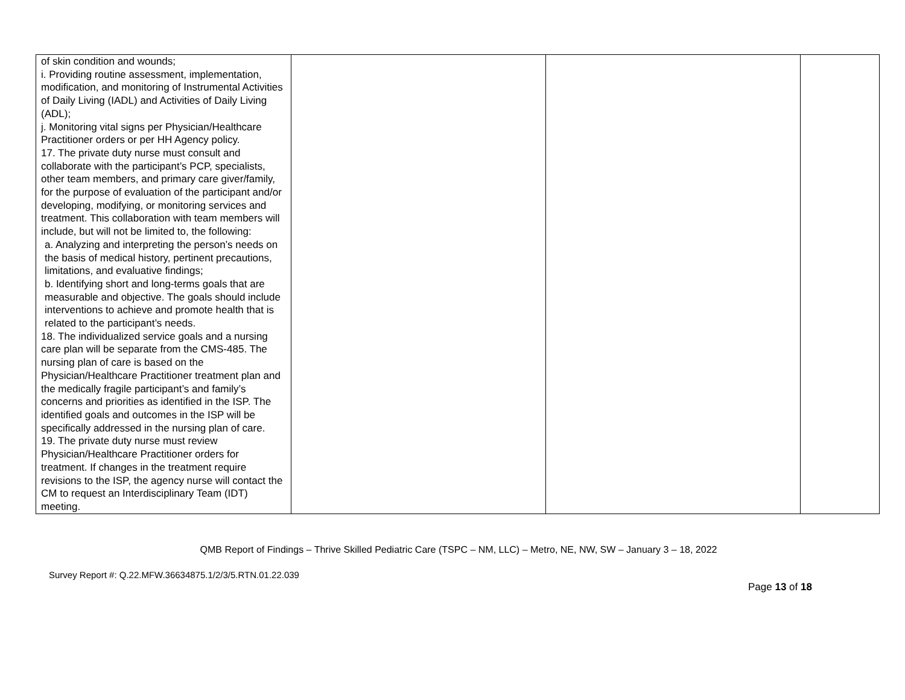| of skin condition and wounds; i. Providing routine assessment, implementation, modification, and monitoring of Instrumental Activities of Daily Living (IADL) and Activities of Daily Living (ADL); j. Monitoring vital signs per Physician/Healthcare Practitioner orders or per HH Agency policy. 17. The private duty nurse must consult and collaborate with the participant’s PCP, specialists, other team members, and primary care giver/family, for the purpose of evaluation of the participant and/or developing, modifying, or monitoring services and treatment. This collaboration with team members will include, but will not be limited to, the following: a. Analyzing and interpreting the person’s needs on the basis of medical history, pertinent precautions, limitations, and evaluative findings; b. Identifying short and long-terms goals that are measurable and objective. The goals should include interventions to achieve and promote health that is related to the participant’s needs. 18. The individualized service goals and a nursing care plan will be separate from the CMS-485. The nursing plan of care is based on the Physician/Healthcare Practitioner treatment plan and the medically fragile participant’s and family’s concerns and priorities as identified in the ISP. The identified goals and outcomes in the ISP will be specifically addressed in the nursing plan of care. 19. The private duty nurse must review Physician/Healthcare Practitioner orders for treatment. If changes in the treatment require revisions to the ISP, the agency nurse will contact the CM to request an Interdisciplinary Team (IDT) meeting. | | | |
QMB Report of Findings – Thrive Skilled Pediatric Care (TSPC – NM, LLC) – Metro, NE, NW, SW – January 3 – 18, 2022
Survey Report #: Q.22.MFW.36634875.1/2/3/5.RTN.01.22.039
Page 13 of 18